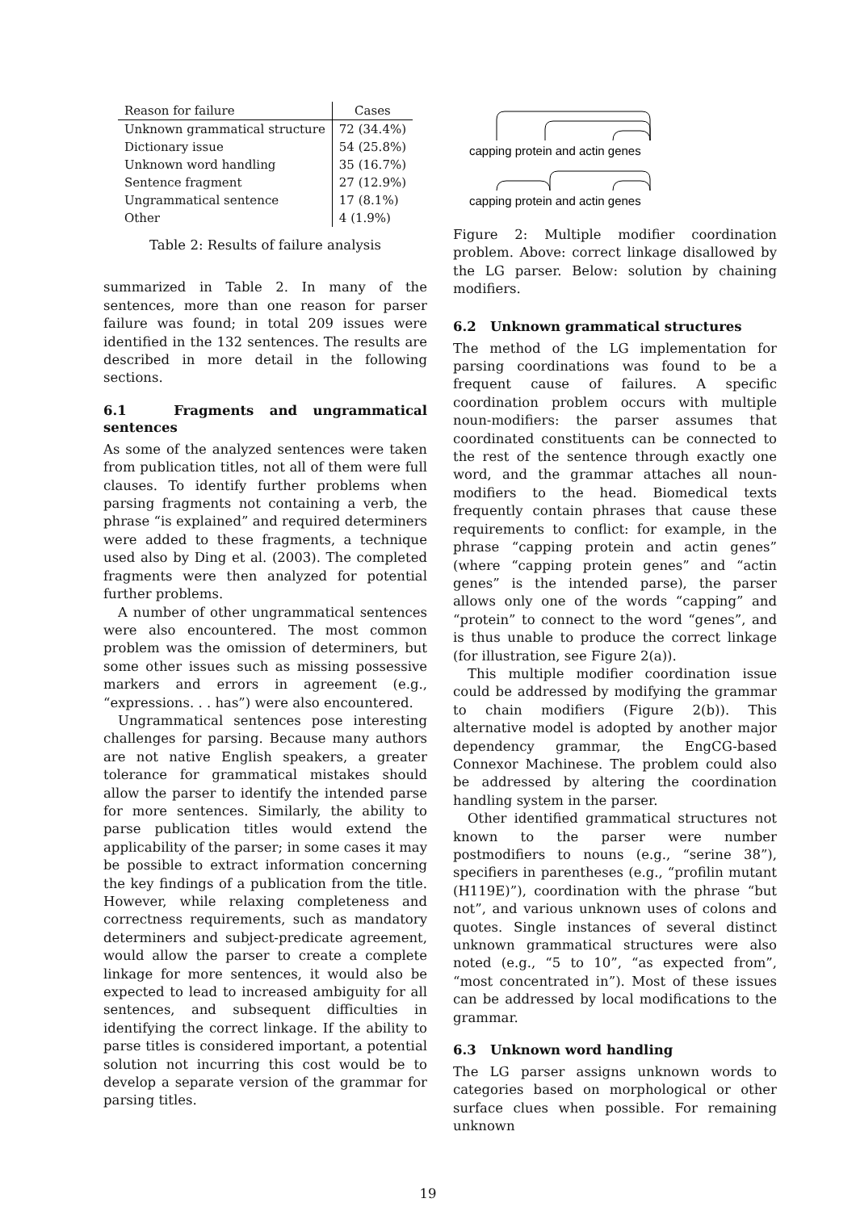| Reason for failure | Cases |
| --- | --- |
| Unknown grammatical structure | 72 (34.4%) |
| Dictionary issue | 54 (25.8%) |
| Unknown word handling | 35 (16.7%) |
| Sentence fragment | 27 (12.9%) |
| Ungrammatical sentence | 17 (8.1%) |
| Other | 4 (1.9%) |
Table 2: Results of failure analysis
summarized in Table 2. In many of the sentences, more than one reason for parser failure was found; in total 209 issues were identified in the 132 sentences. The results are described in more detail in the following sections.
6.1 Fragments and ungrammatical sentences
As some of the analyzed sentences were taken from publication titles, not all of them were full clauses. To identify further problems when parsing fragments not containing a verb, the phrase “is explained” and required determiners were added to these fragments, a technique used also by Ding et al. (2003). The completed fragments were then analyzed for potential further problems.
A number of other ungrammatical sentences were also encountered. The most common problem was the omission of determiners, but some other issues such as missing possessive markers and errors in agreement (e.g., “expressions. . . has”) were also encountered.
Ungrammatical sentences pose interesting challenges for parsing. Because many authors are not native English speakers, a greater tolerance for grammatical mistakes should allow the parser to identify the intended parse for more sentences. Similarly, the ability to parse publication titles would extend the applicability of the parser; in some cases it may be possible to extract information concerning the key findings of a publication from the title. However, while relaxing completeness and correctness requirements, such as mandatory determiners and subject-predicate agreement, would allow the parser to create a complete linkage for more sentences, it would also be expected to lead to increased ambiguity for all sentences, and subsequent difficulties in identifying the correct linkage. If the ability to parse titles is considered important, a potential solution not incurring this cost would be to develop a separate version of the grammar for parsing titles.
capping protein and actin genes
capping protein and actin genes
Figure 2: Multiple modifier coordination problem. Above: correct linkage disallowed by the LG parser. Below: solution by chaining modifiers.
6.2 Unknown grammatical structures
The method of the LG implementation for parsing coordinations was found to be a frequent cause of failures. A specific coordination problem occurs with multiple noun-modifiers: the parser assumes that coordinated constituents can be connected to the rest of the sentence through exactly one word, and the grammar attaches all noun-modifiers to the head. Biomedical texts frequently contain phrases that cause these requirements to conflict: for example, in the phrase “capping protein and actin genes” (where “capping protein genes” and “actin genes” is the intended parse), the parser allows only one of the words “capping” and “protein” to connect to the word “genes”, and is thus unable to produce the correct linkage (for illustration, see Figure 2(a)).
This multiple modifier coordination issue could be addressed by modifying the grammar to chain modifiers (Figure 2(b)). This alternative model is adopted by another major dependency grammar, the EngCG-based Connexor Machinese. The problem could also be addressed by altering the coordination handling system in the parser.
Other identified grammatical structures not known to the parser were number postmodifiers to nouns (e.g., “serine 38”), specifiers in parentheses (e.g., “profilin mutant (H119E)”), coordination with the phrase “but not”, and various unknown uses of colons and quotes. Single instances of several distinct unknown grammatical structures were also noted (e.g., “5 to 10”, “as expected from”, “most concentrated in”). Most of these issues can be addressed by local modifications to the grammar.
6.3 Unknown word handling
The LG parser assigns unknown words to categories based on morphological or other surface clues when possible. For remaining unknown
19